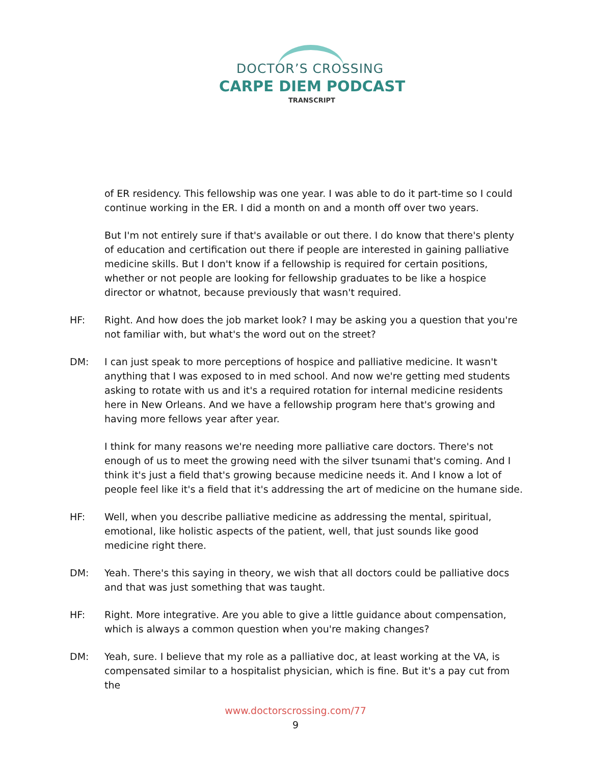DOCTOR’S CROSSING
CARPE DIEM PODCAST
TRANSCRIPT
of ER residency. This fellowship was one year. I was able to do it part-time so I could continue working in the ER. I did a month on and a month off over two years.
But I'm not entirely sure if that's available or out there. I do know that there's plenty of education and certification out there if people are interested in gaining palliative medicine skills. But I don't know if a fellowship is required for certain positions, whether or not people are looking for fellowship graduates to be like a hospice director or whatnot, because previously that wasn't required.
HF: Right. And how does the job market look? I may be asking you a question that you're not familiar with, but what's the word out on the street?
DM: I can just speak to more perceptions of hospice and palliative medicine. It wasn't anything that I was exposed to in med school. And now we're getting med students asking to rotate with us and it's a required rotation for internal medicine residents here in New Orleans. And we have a fellowship program here that's growing and having more fellows year after year.
I think for many reasons we're needing more palliative care doctors. There's not enough of us to meet the growing need with the silver tsunami that's coming. And I think it's just a field that's growing because medicine needs it. And I know a lot of people feel like it's a field that it's addressing the art of medicine on the humane side.
HF: Well, when you describe palliative medicine as addressing the mental, spiritual, emotional, like holistic aspects of the patient, well, that just sounds like good medicine right there.
DM: Yeah. There's this saying in theory, we wish that all doctors could be palliative docs and that was just something that was taught.
HF: Right. More integrative. Are you able to give a little guidance about compensation, which is always a common question when you're making changes?
DM: Yeah, sure. I believe that my role as a palliative doc, at least working at the VA, is compensated similar to a hospitalist physician, which is fine. But it's a pay cut from the
www.doctorscrossing.com/77
9